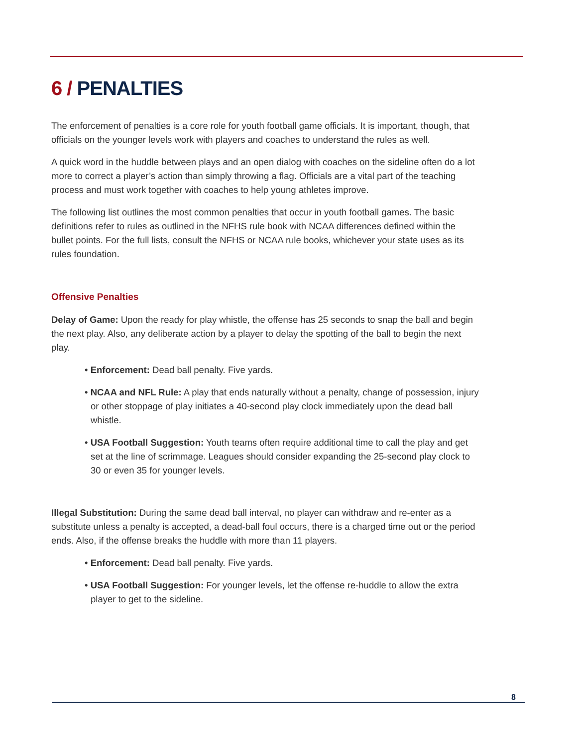6 / PENALTIES
The enforcement of penalties is a core role for youth football game officials. It is important, though, that officials on the younger levels work with players and coaches to understand the rules as well.
A quick word in the huddle between plays and an open dialog with coaches on the sideline often do a lot more to correct a player’s action than simply throwing a flag. Officials are a vital part of the teaching process and must work together with coaches to help young athletes improve.
The following list outlines the most common penalties that occur in youth football games. The basic definitions refer to rules as outlined in the NFHS rule book with NCAA differences defined within the bullet points. For the full lists, consult the NFHS or NCAA rule books, whichever your state uses as its rules foundation.
Offensive Penalties
Delay of Game: Upon the ready for play whistle, the offense has 25 seconds to snap the ball and begin the next play. Also, any deliberate action by a player to delay the spotting of the ball to begin the next play.
• Enforcement: Dead ball penalty. Five yards.
• NCAA and NFL Rule: A play that ends naturally without a penalty, change of possession, injury or other stoppage of play initiates a 40-second play clock immediately upon the dead ball whistle.
• USA Football Suggestion: Youth teams often require additional time to call the play and get set at the line of scrimmage. Leagues should consider expanding the 25-second play clock to 30 or even 35 for younger levels.
Illegal Substitution: During the same dead ball interval, no player can withdraw and re-enter as a substitute unless a penalty is accepted, a dead-ball foul occurs, there is a charged time out or the period ends. Also, if the offense breaks the huddle with more than 11 players.
• Enforcement: Dead ball penalty. Five yards.
• USA Football Suggestion: For younger levels, let the offense re-huddle to allow the extra player to get to the sideline.
8